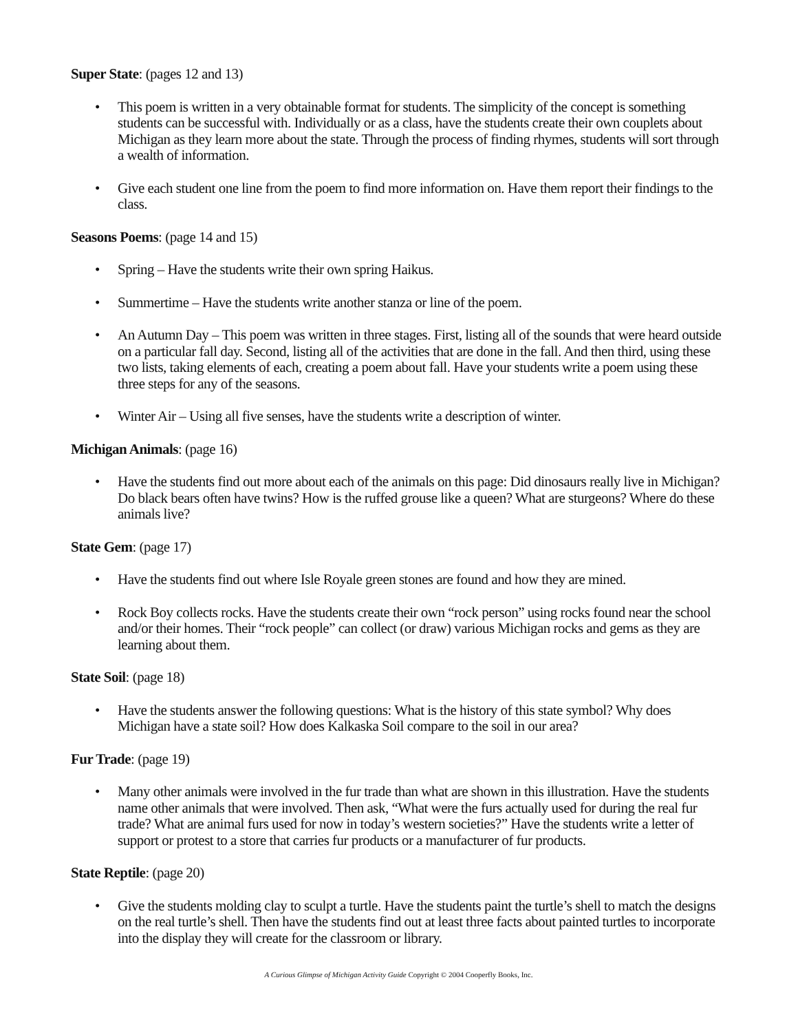Super State: (pages 12 and 13)
• This poem is written in a very obtainable format for students. The simplicity of the concept is something students can be successful with. Individually or as a class, have the students create their own couplets about Michigan as they learn more about the state. Through the process of finding rhymes, students will sort through a wealth of information.
• Give each student one line from the poem to find more information on. Have them report their findings to the class.
Seasons Poems: (page 14 and 15)
• Spring – Have the students write their own spring Haikus.
• Summertime – Have the students write another stanza or line of the poem.
• An Autumn Day – This poem was written in three stages. First, listing all of the sounds that were heard outside on a particular fall day. Second, listing all of the activities that are done in the fall. And then third, using these two lists, taking elements of each, creating a poem about fall. Have your students write a poem using these three steps for any of the seasons.
• Winter Air – Using all five senses, have the students write a description of winter.
Michigan Animals: (page 16)
• Have the students find out more about each of the animals on this page: Did dinosaurs really live in Michigan? Do black bears often have twins? How is the ruffed grouse like a queen? What are sturgeons? Where do these animals live?
State Gem: (page 17)
• Have the students find out where Isle Royale green stones are found and how they are mined.
• Rock Boy collects rocks. Have the students create their own “rock person” using rocks found near the school and/or their homes. Their “rock people” can collect (or draw) various Michigan rocks and gems as they are learning about them.
State Soil: (page 18)
• Have the students answer the following questions: What is the history of this state symbol? Why does Michigan have a state soil? How does Kalkaska Soil compare to the soil in our area?
Fur Trade: (page 19)
• Many other animals were involved in the fur trade than what are shown in this illustration. Have the students name other animals that were involved. Then ask, “What were the furs actually used for during the real fur trade? What are animal furs used for now in today’s western societies?” Have the students write a letter of support or protest to a store that carries fur products or a manufacturer of fur products.
State Reptile: (page 20)
• Give the students molding clay to sculpt a turtle. Have the students paint the turtle’s shell to match the designs on the real turtle’s shell. Then have the students find out at least three facts about painted turtles to incorporate into the display they will create for the classroom or library.
A Curious Glimpse of Michigan Activity Guide Copyright © 2004 Cooperfly Books, Inc.